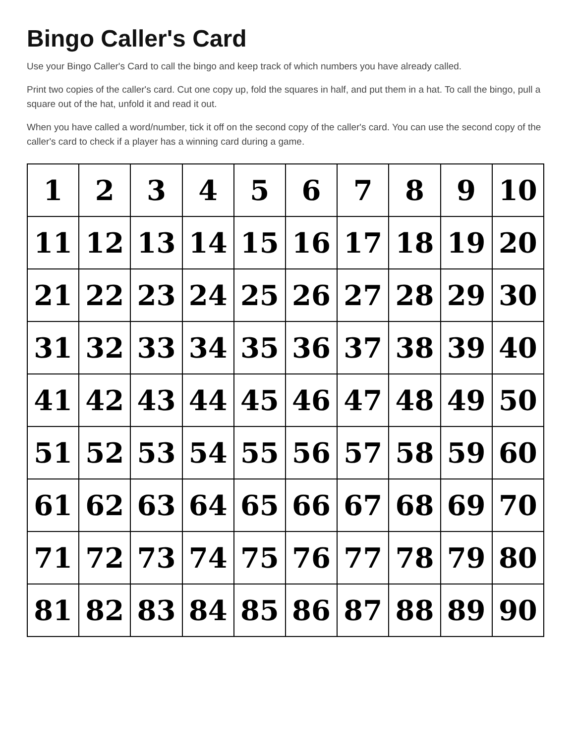Bingo Caller's Card
Use your Bingo Caller's Card to call the bingo and keep track of which numbers you have already called.
Print two copies of the caller's card. Cut one copy up, fold the squares in half, and put them in a hat. To call the bingo, pull a square out of the hat, unfold it and read it out.
When you have called a word/number, tick it off on the second copy of the caller's card. You can use the second copy of the caller's card to check if a player has a winning card during a game.
| 1 | 2 | 3 | 4 | 5 | 6 | 7 | 8 | 9 | 10 |
| 11 | 12 | 13 | 14 | 15 | 16 | 17 | 18 | 19 | 20 |
| 21 | 22 | 23 | 24 | 25 | 26 | 27 | 28 | 29 | 30 |
| 31 | 32 | 33 | 34 | 35 | 36 | 37 | 38 | 39 | 40 |
| 41 | 42 | 43 | 44 | 45 | 46 | 47 | 48 | 49 | 50 |
| 51 | 52 | 53 | 54 | 55 | 56 | 57 | 58 | 59 | 60 |
| 61 | 62 | 63 | 64 | 65 | 66 | 67 | 68 | 69 | 70 |
| 71 | 72 | 73 | 74 | 75 | 76 | 77 | 78 | 79 | 80 |
| 81 | 82 | 83 | 84 | 85 | 86 | 87 | 88 | 89 | 90 |